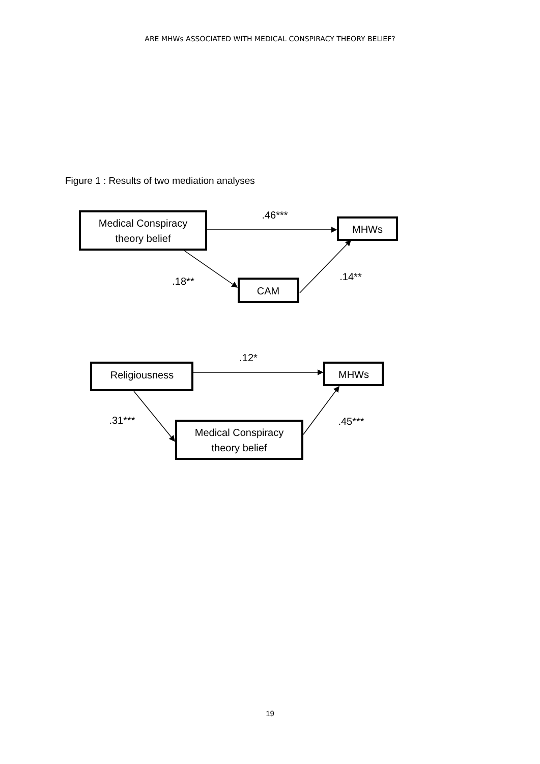ARE MHWs ASSOCIATED WITH MEDICAL CONSPIRACY THEORY BELIEF?
Figure 1 : Results of two mediation analyses
Medical Conspiracy
theory belief
MHWs
CAM
Religiousness
MHWs
Medical Conspiracy
theory belief
.46***
.18**
.14**
.12*
.31***
.45***
19